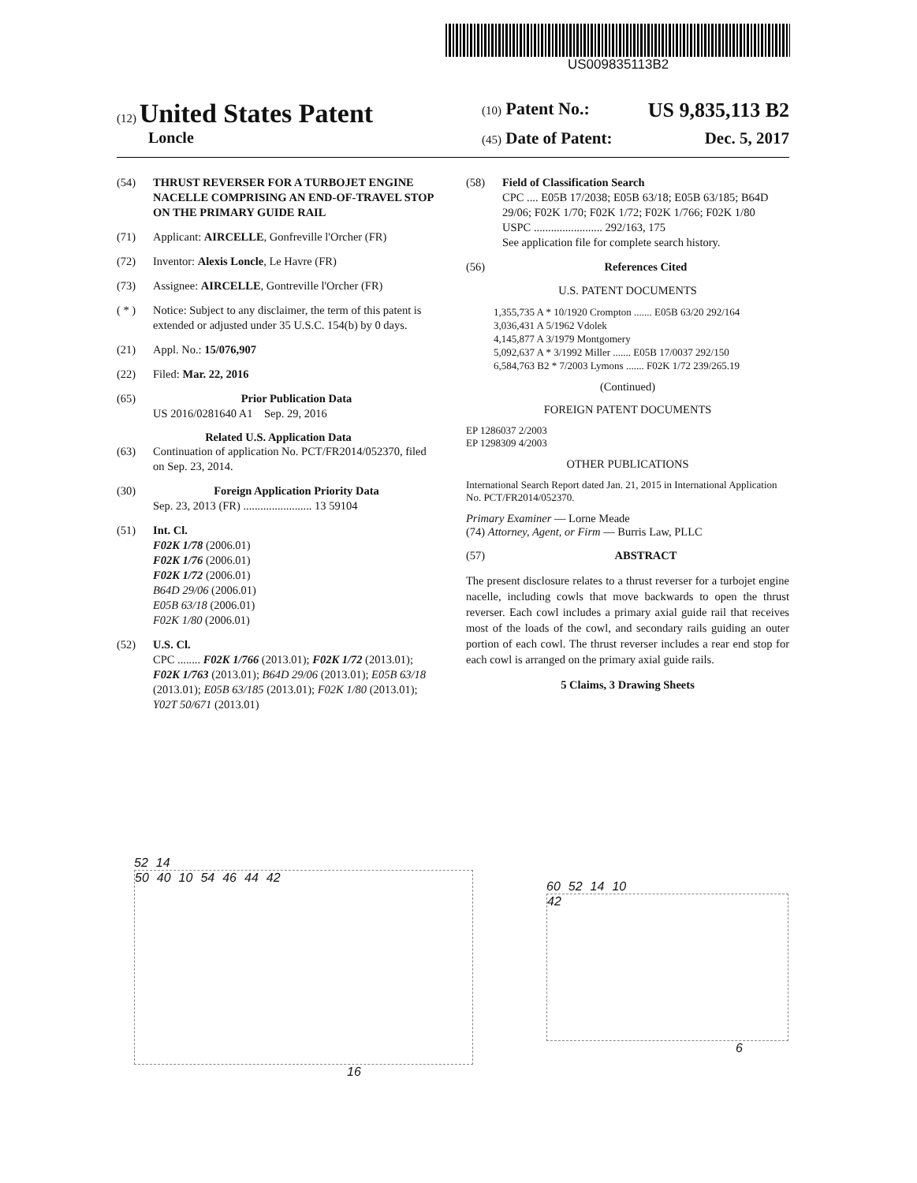US009835113B2
(12) United States Patent
(10) Patent No.: US 9,835,113 B2
Loncle
(45) Date of Patent: Dec. 5, 2017
(54) THRUST REVERSER FOR A TURBOJET ENGINE NACELLE COMPRISING AN END-OF-TRAVEL STOP ON THE PRIMARY GUIDE RAIL
(71) Applicant: AIRCELLE, Gonfreville l'Orcher (FR)
(72) Inventor: Alexis Loncle, Le Havre (FR)
(73) Assignee: AIRCELLE, Gontreville l'Orcher (FR)
( * ) Notice: Subject to any disclaimer, the term of this patent is extended or adjusted under 35 U.S.C. 154(b) by 0 days.
(21) Appl. No.: 15/076,907
(22) Filed: Mar. 22, 2016
(65) Prior Publication Data
US 2016/0281640 A1 Sep. 29, 2016
Related U.S. Application Data
(63) Continuation of application No. PCT/FR2014/052370, filed on Sep. 23, 2014.
(30) Foreign Application Priority Data
Sep. 23, 2013 (FR) ........................ 13 59104
(51) Int. Cl.
F02K 1/78 (2006.01)
F02K 1/76 (2006.01)
F02K 1/72 (2006.01)
B64D 29/06 (2006.01)
E05B 63/18 (2006.01)
F02K 1/80 (2006.01)
(52) U.S. Cl.
CPC ........ F02K 1/766 (2013.01); F02K 1/72 (2013.01); F02K 1/763 (2013.01); B64D 29/06 (2013.01); E05B 63/18 (2013.01); E05B 63/185 (2013.01); F02K 1/80 (2013.01); Y02T 50/671 (2013.01)
(58) Field of Classification Search
CPC .... E05B 17/2038; E05B 63/18; E05B 63/185; B64D 29/06; F02K 1/70; F02K 1/72; F02K 1/766; F02K 1/80
USPC ........................ 292/163, 175
See application file for complete search history.
(56) References Cited
U.S. PATENT DOCUMENTS
1,355,735 A * 10/1920 Crompton ....... E05B 63/20 292/164
3,036,431 A 5/1962 Vdolek
4,145,877 A 3/1979 Montgomery
5,092,637 A * 3/1992 Miller ....... E05B 17/0037 292/150
6,584,763 B2 * 7/2003 Lymons ....... F02K 1/72 239/265.19
(Continued)
FOREIGN PATENT DOCUMENTS
EP 1286037 2/2003
EP 1298309 4/2003
OTHER PUBLICATIONS
International Search Report dated Jan. 21, 2015 in International Application No. PCT/FR2014/052370.
Primary Examiner — Lorne Meade
(74) Attorney, Agent, or Firm — Burris Law, PLLC
(57) ABSTRACT
The present disclosure relates to a thrust reverser for a turbojet engine nacelle, including cowls that move backwards to open the thrust reverser. Each cowl includes a primary axial guide rail that receives most of the loads of the cowl, and secondary rails guiding an outer portion of each cowl. The thrust reverser includes a rear end stop for each cowl is arranged on the primary axial guide rails.
5 Claims, 3 Drawing Sheets
52 14
50 40 10 54 46 44 42
16
60 52 14 10
42
6